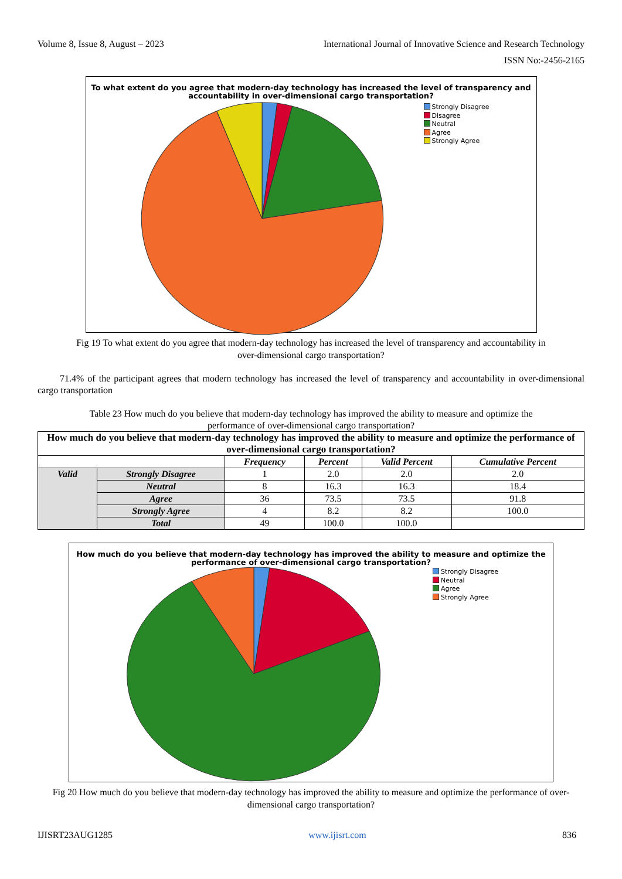Volume 8, Issue 8, August – 2023 International Journal of Innovative Science and Research Technology
ISSN No:-2456-2165
To what extent do you agree that modern-day technology has increased the level of transparency and accountability in over-dimensional cargo transportation?
Strongly Disagree
Disagree
Neutral
Agree
Strongly Agree
Fig 19 To what extent do you agree that modern-day technology has increased the level of transparency and accountability in over-dimensional cargo transportation?
71.4% of the participant agrees that modern technology has increased the level of transparency and accountability in over-dimensional cargo transportation
Table 23 How much do you believe that modern-day technology has improved the ability to measure and optimize the performance of over-dimensional cargo transportation?
| How much do you believe that modern-day technology has improved the ability to measure and optimize the performance of over-dimensional cargo transportation? | | | | | |
| --- | --- | --- | --- | --- | --- |
| | | Frequency | Percent | Valid Percent | Cumulative Percent |
| Valid | Strongly Disagree | 1 | 2.0 | 2.0 | 2.0 |
| | Neutral | 8 | 16.3 | 16.3 | 18.4 |
| | Agree | 36 | 73.5 | 73.5 | 91.8 |
| | Strongly Agree | 4 | 8.2 | 8.2 | 100.0 |
| | Total | 49 | 100.0 | 100.0 | |
How much do you believe that modern-day technology has improved the ability to measure and optimize the performance of over-dimensional cargo transportation?
Strongly Disagree
Neutral
Agree
Strongly Agree
Fig 20 How much do you believe that modern-day technology has improved the ability to measure and optimize the performance of over-dimensional cargo transportation?
IJISRT23AUG1285 www.ijisrt.com 836